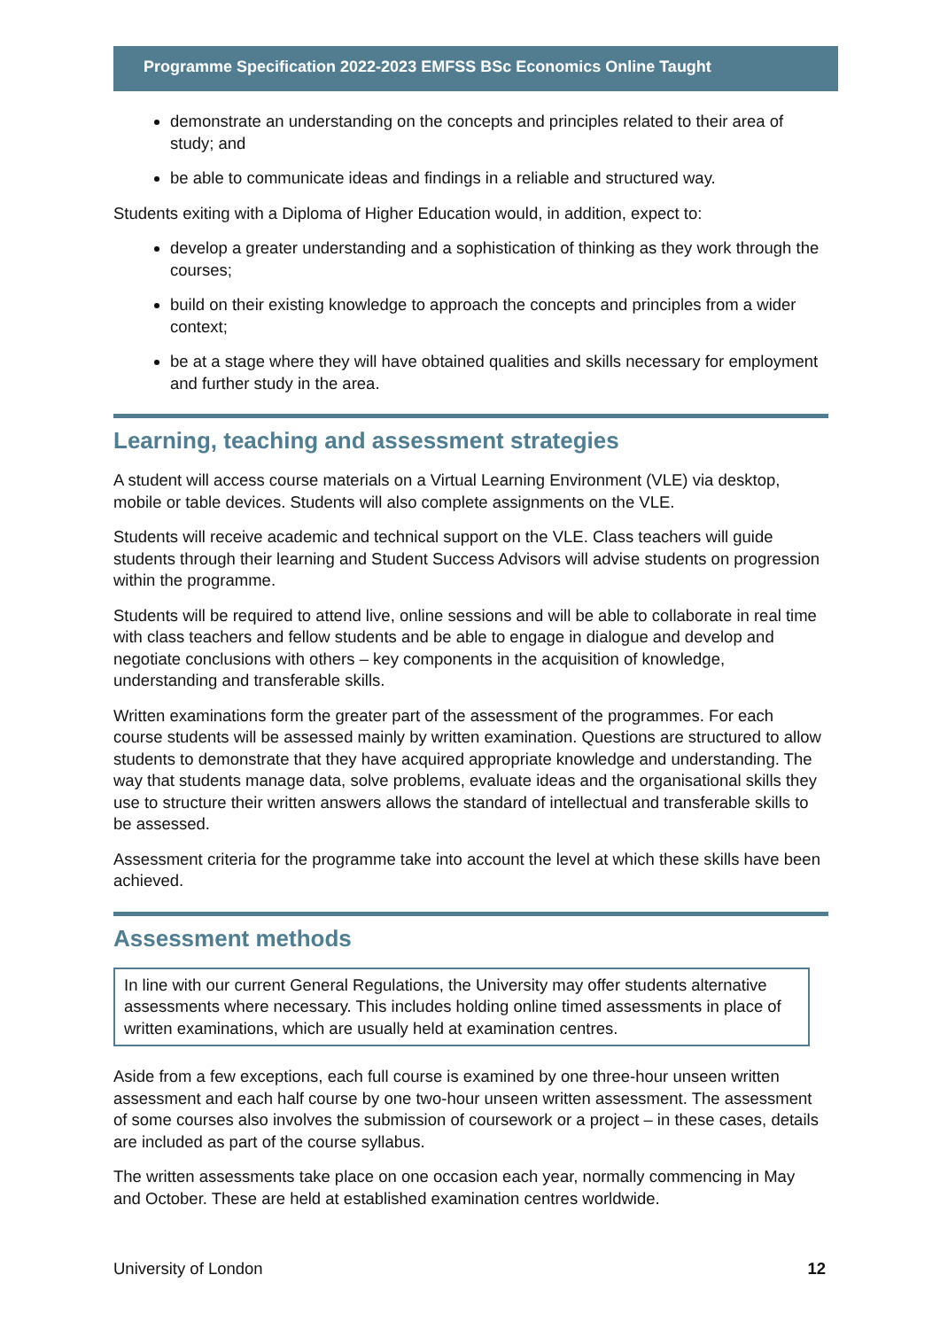Programme Specification 2022-2023 EMFSS BSc Economics Online Taught
demonstrate an understanding on the concepts and principles related to their area of study; and
be able to communicate ideas and findings in a reliable and structured way.
Students exiting with a Diploma of Higher Education would, in addition, expect to:
develop a greater understanding and a sophistication of thinking as they work through the courses;
build on their existing knowledge to approach the concepts and principles from a wider context;
be at a stage where they will have obtained qualities and skills necessary for employment and further study in the area.
Learning, teaching and assessment strategies
A student will access course materials on a Virtual Learning Environment (VLE) via desktop, mobile or table devices. Students will also complete assignments on the VLE.
Students will receive academic and technical support on the VLE. Class teachers will guide students through their learning and Student Success Advisors will advise students on progression within the programme.
Students will be required to attend live, online sessions and will be able to collaborate in real time with class teachers and fellow students and be able to engage in dialogue and develop and negotiate conclusions with others – key components in the acquisition of knowledge, understanding and transferable skills.
Written examinations form the greater part of the assessment of the programmes. For each course students will be assessed mainly by written examination. Questions are structured to allow students to demonstrate that they have acquired appropriate knowledge and understanding. The way that students manage data, solve problems, evaluate ideas and the organisational skills they use to structure their written answers allows the standard of intellectual and transferable skills to be assessed.
Assessment criteria for the programme take into account the level at which these skills have been achieved.
Assessment methods
In line with our current General Regulations, the University may offer students alternative assessments where necessary. This includes holding online timed assessments in place of written examinations, which are usually held at examination centres.
Aside from a few exceptions, each full course is examined by one three-hour unseen written assessment and each half course by one two-hour unseen written assessment. The assessment of some courses also involves the submission of coursework or a project – in these cases, details are included as part of the course syllabus.
The written assessments take place on one occasion each year, normally commencing in May and October. These are held at established examination centres worldwide.
University of London 12